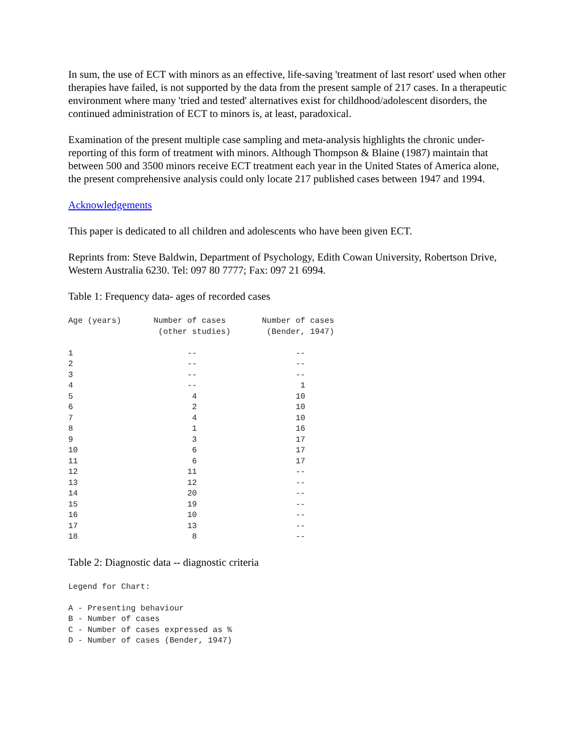In sum, the use of ECT with minors as an effective, life-saving 'treatment of last resort' used when other therapies have failed, is not supported by the data from the present sample of 217 cases. In a therapeutic environment where many 'tried and tested' alternatives exist for childhood/adolescent disorders, the continued administration of ECT to minors is, at least, paradoxical.
Examination of the present multiple case sampling and meta-analysis highlights the chronic under-reporting of this form of treatment with minors. Although Thompson & Blaine (1987) maintain that between 500 and 3500 minors receive ECT treatment each year in the United States of America alone, the present comprehensive analysis could only locate 217 published cases between 1947 and 1994.
Acknowledgements
This paper is dedicated to all children and adolescents who have been given ECT.
Reprints from: Steve Baldwin, Department of Psychology, Edith Cowan University, Robertson Drive, Western Australia 6230. Tel: 097 80 7777; Fax: 097 21 6994.
Table 1: Frequency data- ages of recorded cases
| Age (years) | Number of cases (other studies) | Number of cases (Bender, 1947) |
| --- | --- | --- |
| 1 | -- | -- |
| 2 | -- | -- |
| 3 | -- | -- |
| 4 | -- | 1 |
| 5 | 4 | 10 |
| 6 | 2 | 10 |
| 7 | 4 | 10 |
| 8 | 1 | 16 |
| 9 | 3 | 17 |
| 10 | 6 | 17 |
| 11 | 6 | 17 |
| 12 | 11 | -- |
| 13 | 12 | -- |
| 14 | 20 | -- |
| 15 | 19 | -- |
| 16 | 10 | -- |
| 17 | 13 | -- |
| 18 | 8 | -- |
Table 2: Diagnostic data -- diagnostic criteria
Legend for Chart:

A - Presenting behaviour
B - Number of cases
C - Number of cases expressed as %
D - Number of cases (Bender, 1947)